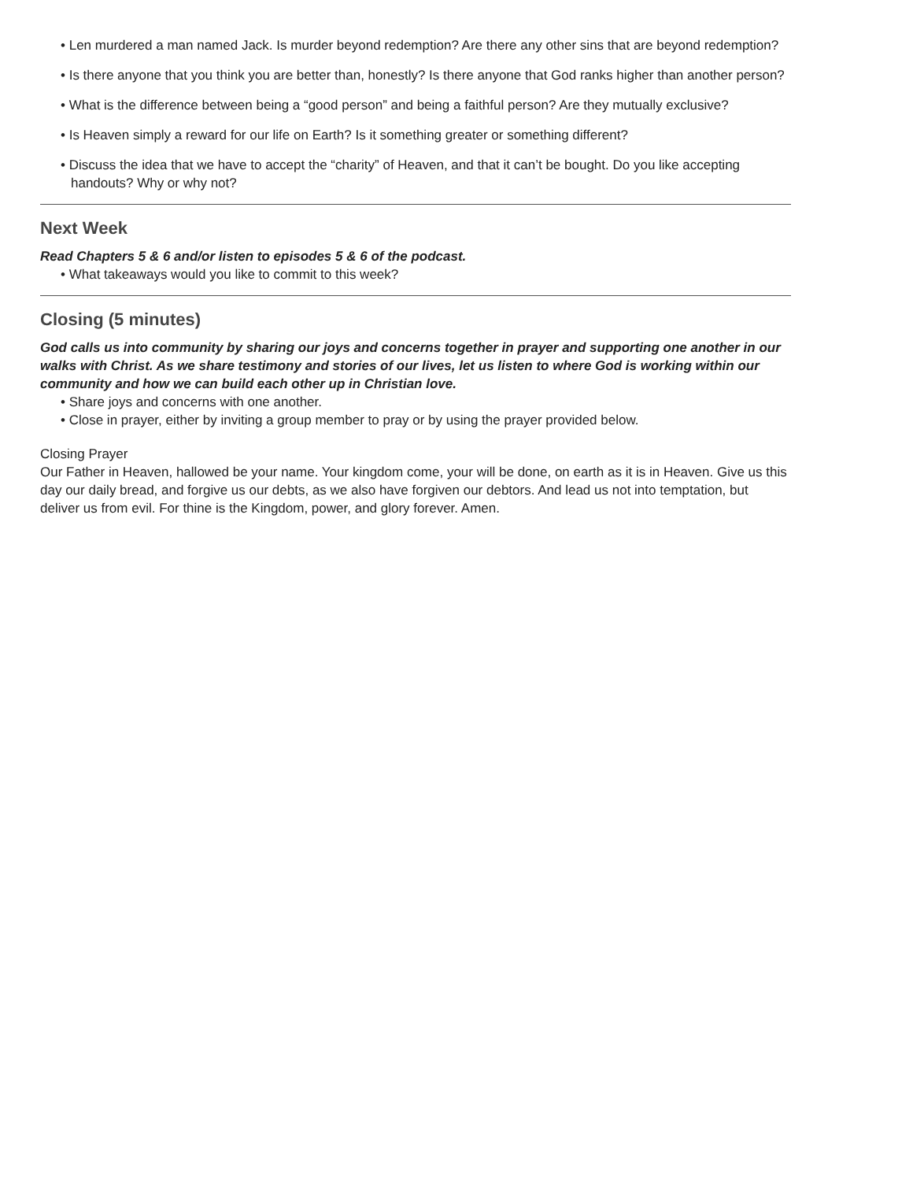• Len murdered a man named Jack. Is murder beyond redemption? Are there any other sins that are beyond redemption?
• Is there anyone that you think you are better than, honestly? Is there anyone that God ranks higher than another person?
• What is the difference between being a “good person” and being a faithful person? Are they mutually exclusive?
• Is Heaven simply a reward for our life on Earth? Is it something greater or something different?
• Discuss the idea that we have to accept the “charity” of Heaven, and that it can’t be bought. Do you like accepting handouts? Why or why not?
Next Week
Read Chapters 5 & 6 and/or listen to episodes 5 & 6 of the podcast.
• What takeaways would you like to commit to this week?
Closing (5 minutes)
God calls us into community by sharing our joys and concerns together in prayer and supporting one another in our walks with Christ. As we share testimony and stories of our lives, let us listen to where God is working within our community and how we can build each other up in Christian love.
• Share joys and concerns with one another.
• Close in prayer, either by inviting a group member to pray or by using the prayer provided below.
Closing Prayer
Our Father in Heaven, hallowed be your name. Your kingdom come, your will be done, on earth as it is in Heaven. Give us this day our daily bread, and forgive us our debts, as we also have forgiven our debtors. And lead us not into temptation, but deliver us from evil. For thine is the Kingdom, power, and glory forever. Amen.